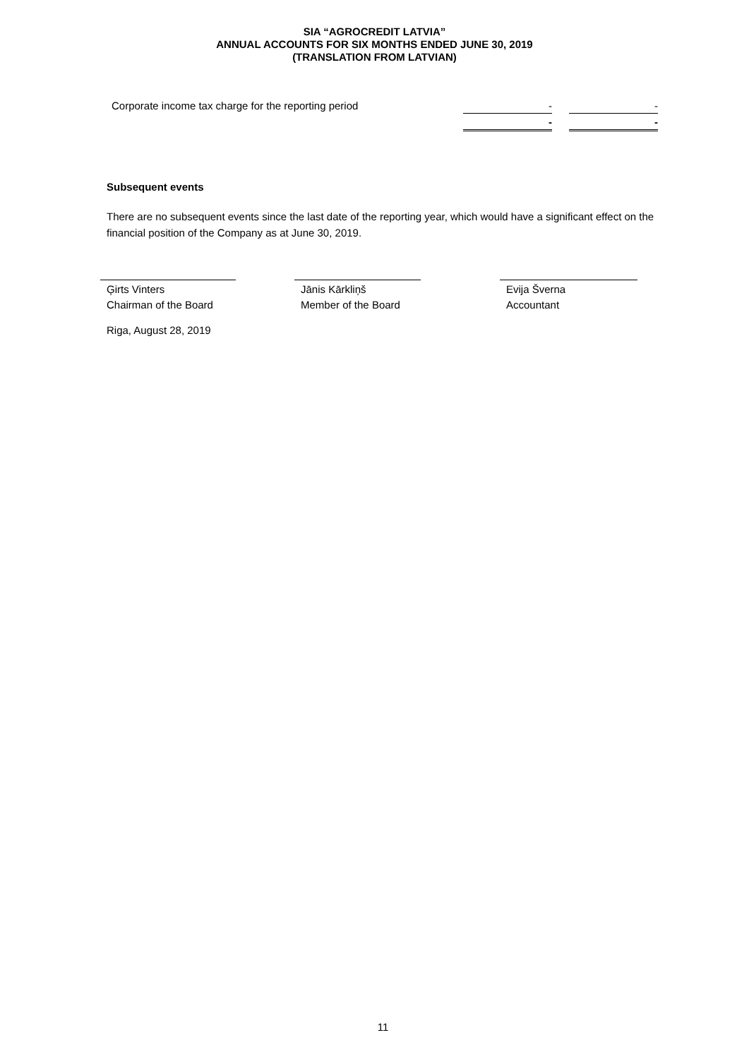SIA “AGROCREDIT LATVIA”
ANNUAL ACCOUNTS FOR SIX MONTHS ENDED JUNE 30, 2019
(TRANSLATION FROM LATVIAN)
| Corporate income tax charge for the reporting period | - | | - |
| | - | | - |
Subsequent events
There are no subsequent events since the last date of the reporting year, which would have a significant effect on the financial position of the Company as at June 30, 2019.
Ģirts Vinters
Chairman of the Board
Jānis Kārkliņš
Member of the Board
Evija Šverna
Accountant
Riga, August 28, 2019
11